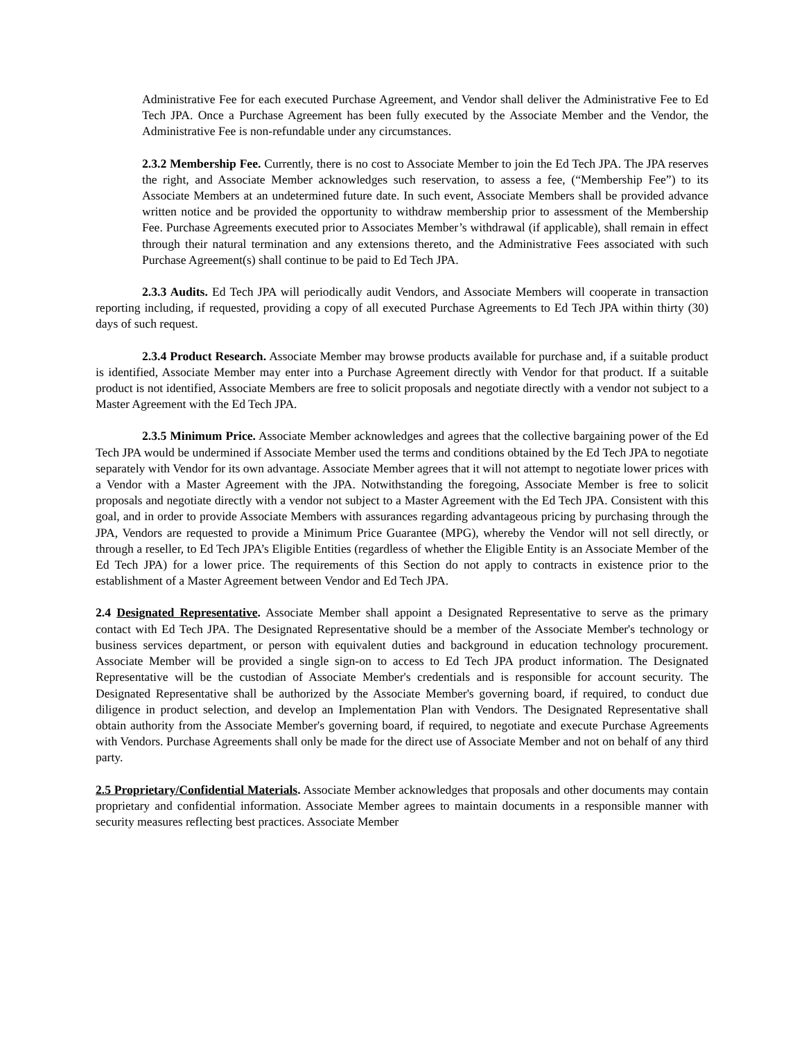Administrative Fee for each executed Purchase Agreement, and Vendor shall deliver the Administrative Fee to Ed Tech JPA. Once a Purchase Agreement has been fully executed by the Associate Member and the Vendor, the Administrative Fee is non-refundable under any circumstances.
2.3.2 Membership Fee. Currently, there is no cost to Associate Member to join the Ed Tech JPA. The JPA reserves the right, and Associate Member acknowledges such reservation, to assess a fee, (“Membership Fee”) to its Associate Members at an undetermined future date. In such event, Associate Members shall be provided advance written notice and be provided the opportunity to withdraw membership prior to assessment of the Membership Fee. Purchase Agreements executed prior to Associates Member’s withdrawal (if applicable), shall remain in effect through their natural termination and any extensions thereto, and the Administrative Fees associated with such Purchase Agreement(s) shall continue to be paid to Ed Tech JPA.
2.3.3 Audits. Ed Tech JPA will periodically audit Vendors, and Associate Members will cooperate in transaction reporting including, if requested, providing a copy of all executed Purchase Agreements to Ed Tech JPA within thirty (30) days of such request.
2.3.4 Product Research. Associate Member may browse products available for purchase and, if a suitable product is identified, Associate Member may enter into a Purchase Agreement directly with Vendor for that product. If a suitable product is not identified, Associate Members are free to solicit proposals and negotiate directly with a vendor not subject to a Master Agreement with the Ed Tech JPA.
2.3.5 Minimum Price. Associate Member acknowledges and agrees that the collective bargaining power of the Ed Tech JPA would be undermined if Associate Member used the terms and conditions obtained by the Ed Tech JPA to negotiate separately with Vendor for its own advantage. Associate Member agrees that it will not attempt to negotiate lower prices with a Vendor with a Master Agreement with the JPA. Notwithstanding the foregoing, Associate Member is free to solicit proposals and negotiate directly with a vendor not subject to a Master Agreement with the Ed Tech JPA. Consistent with this goal, and in order to provide Associate Members with assurances regarding advantageous pricing by purchasing through the JPA, Vendors are requested to provide a Minimum Price Guarantee (MPG), whereby the Vendor will not sell directly, or through a reseller, to Ed Tech JPA’s Eligible Entities (regardless of whether the Eligible Entity is an Associate Member of the Ed Tech JPA) for a lower price. The requirements of this Section do not apply to contracts in existence prior to the establishment of a Master Agreement between Vendor and Ed Tech JPA.
2.4 Designated Representative. Associate Member shall appoint a Designated Representative to serve as the primary contact with Ed Tech JPA. The Designated Representative should be a member of the Associate Member's technology or business services department, or person with equivalent duties and background in education technology procurement. Associate Member will be provided a single sign-on to access to Ed Tech JPA product information. The Designated Representative will be the custodian of Associate Member's credentials and is responsible for account security. The Designated Representative shall be authorized by the Associate Member's governing board, if required, to conduct due diligence in product selection, and develop an Implementation Plan with Vendors. The Designated Representative shall obtain authority from the Associate Member's governing board, if required, to negotiate and execute Purchase Agreements with Vendors. Purchase Agreements shall only be made for the direct use of Associate Member and not on behalf of any third party.
2.5 Proprietary/Confidential Materials. Associate Member acknowledges that proposals and other documents may contain proprietary and confidential information. Associate Member agrees to maintain documents in a responsible manner with security measures reflecting best practices. Associate Member